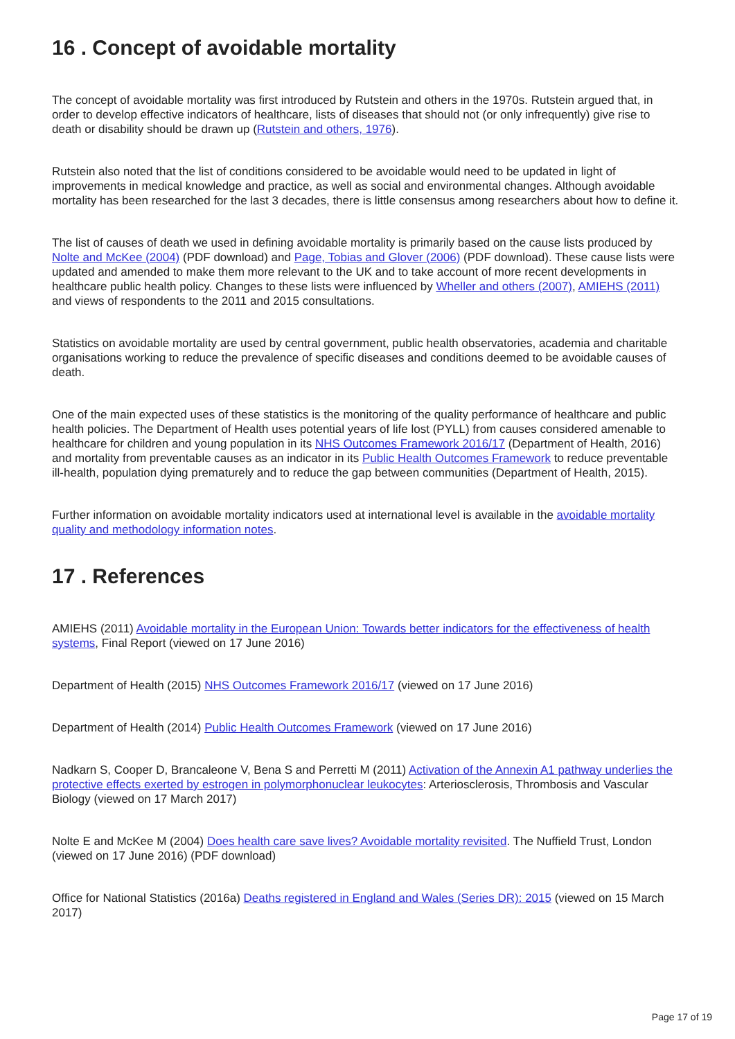16 . Concept of avoidable mortality
The concept of avoidable mortality was first introduced by Rutstein and others in the 1970s. Rutstein argued that, in order to develop effective indicators of healthcare, lists of diseases that should not (or only infrequently) give rise to death or disability should be drawn up (Rutstein and others, 1976).
Rutstein also noted that the list of conditions considered to be avoidable would need to be updated in light of improvements in medical knowledge and practice, as well as social and environmental changes. Although avoidable mortality has been researched for the last 3 decades, there is little consensus among researchers about how to define it.
The list of causes of death we used in defining avoidable mortality is primarily based on the cause lists produced by Nolte and McKee (2004) (PDF download) and Page, Tobias and Glover (2006) (PDF download). These cause lists were updated and amended to make them more relevant to the UK and to take account of more recent developments in healthcare public health policy. Changes to these lists were influenced by Wheller and others (2007), AMIEHS (2011) and views of respondents to the 2011 and 2015 consultations.
Statistics on avoidable mortality are used by central government, public health observatories, academia and charitable organisations working to reduce the prevalence of specific diseases and conditions deemed to be avoidable causes of death.
One of the main expected uses of these statistics is the monitoring of the quality performance of healthcare and public health policies. The Department of Health uses potential years of life lost (PYLL) from causes considered amenable to healthcare for children and young population in its NHS Outcomes Framework 2016/17 (Department of Health, 2016) and mortality from preventable causes as an indicator in its Public Health Outcomes Framework to reduce preventable ill-health, population dying prematurely and to reduce the gap between communities (Department of Health, 2015).
Further information on avoidable mortality indicators used at international level is available in the avoidable mortality quality and methodology information notes.
17 . References
AMIEHS (2011) Avoidable mortality in the European Union: Towards better indicators for the effectiveness of health systems, Final Report (viewed on 17 June 2016)
Department of Health (2015) NHS Outcomes Framework 2016/17 (viewed on 17 June 2016)
Department of Health (2014) Public Health Outcomes Framework (viewed on 17 June 2016)
Nadkarn S, Cooper D, Brancaleone V, Bena S and Perretti M (2011) Activation of the Annexin A1 pathway underlies the protective effects exerted by estrogen in polymorphonuclear leukocytes: Arteriosclerosis, Thrombosis and Vascular Biology (viewed on 17 March 2017)
Nolte E and McKee M (2004) Does health care save lives? Avoidable mortality revisited. The Nuffield Trust, London (viewed on 17 June 2016) (PDF download)
Office for National Statistics (2016a) Deaths registered in England and Wales (Series DR): 2015 (viewed on 15 March 2017)
Page 17 of 19